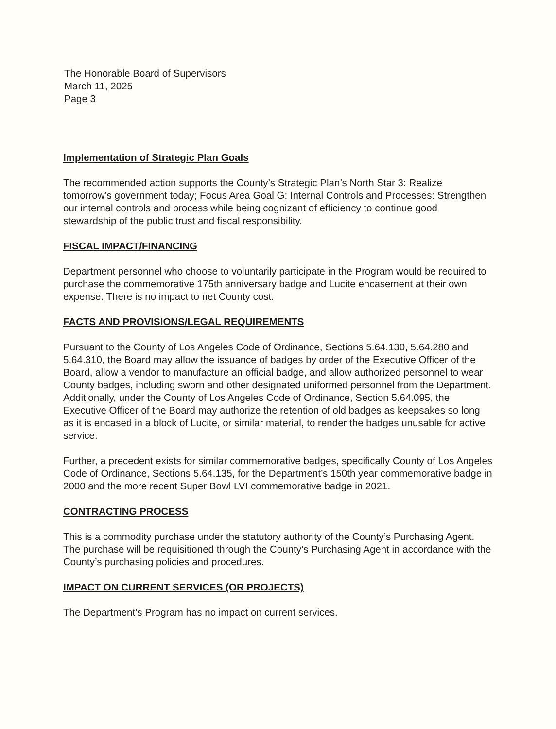The Honorable Board of Supervisors
March 11, 2025
Page 3
Implementation of Strategic Plan Goals
The recommended action supports the County’s Strategic Plan’s North Star 3: Realize tomorrow’s government today; Focus Area Goal G: Internal Controls and Processes: Strengthen our internal controls and process while being cognizant of efficiency to continue good stewardship of the public trust and fiscal responsibility.
FISCAL IMPACT/FINANCING
Department personnel who choose to voluntarily participate in the Program would be required to purchase the commemorative 175th anniversary badge and Lucite encasement at their own expense. There is no impact to net County cost.
FACTS AND PROVISIONS/LEGAL REQUIREMENTS
Pursuant to the County of Los Angeles Code of Ordinance, Sections 5.64.130, 5.64.280 and 5.64.310, the Board may allow the issuance of badges by order of the Executive Officer of the Board, allow a vendor to manufacture an official badge, and allow authorized personnel to wear County badges, including sworn and other designated uniformed personnel from the Department. Additionally, under the County of Los Angeles Code of Ordinance, Section 5.64.095, the Executive Officer of the Board may authorize the retention of old badges as keepsakes so long as it is encased in a block of Lucite, or similar material, to render the badges unusable for active service.
Further, a precedent exists for similar commemorative badges, specifically County of Los Angeles Code of Ordinance, Sections 5.64.135, for the Department’s 150th year commemorative badge in 2000 and the more recent Super Bowl LVI commemorative badge in 2021.
CONTRACTING PROCESS
This is a commodity purchase under the statutory authority of the County’s Purchasing Agent. The purchase will be requisitioned through the County’s Purchasing Agent in accordance with the County’s purchasing policies and procedures.
IMPACT ON CURRENT SERVICES (OR PROJECTS)
The Department’s Program has no impact on current services.